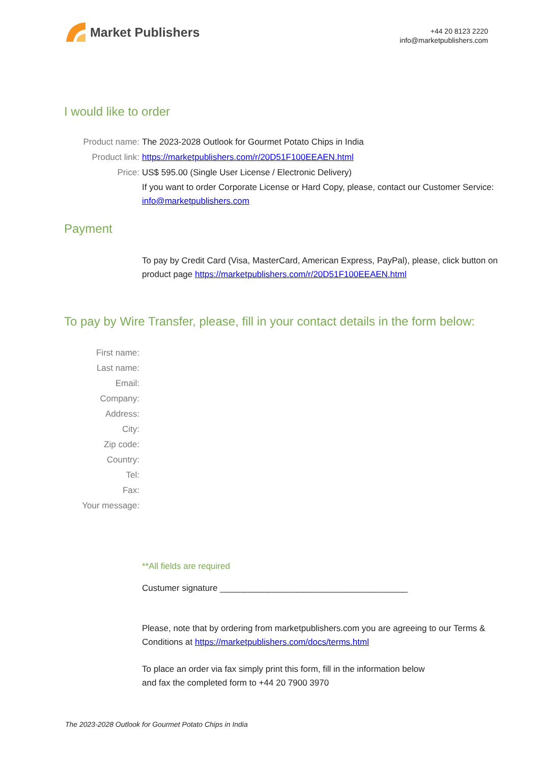Market Publishers
+44 20 8123 2220
info@marketpublishers.com
I would like to order
Product name: The 2023-2028 Outlook for Gourmet Potato Chips in India
Product link: https://marketpublishers.com/r/20D51F100EEAEN.html
Price: US$ 595.00 (Single User License / Electronic Delivery)
If you want to order Corporate License or Hard Copy, please, contact our Customer Service:
info@marketpublishers.com
Payment
To pay by Credit Card (Visa, MasterCard, American Express, PayPal), please, click button on product page https://marketpublishers.com/r/20D51F100EEAEN.html
To pay by Wire Transfer, please, fill in your contact details in the form below:
First name:
Last name:
Email:
Company:
Address:
City:
Zip code:
Country:
Tel:
Fax:
Your message:
**All fields are required
Custumer signature _______________________________________
Please, note that by ordering from marketpublishers.com you are agreeing to our Terms & Conditions at https://marketpublishers.com/docs/terms.html
To place an order via fax simply print this form, fill in the information below
and fax the completed form to +44 20 7900 3970
The 2023-2028 Outlook for Gourmet Potato Chips in India